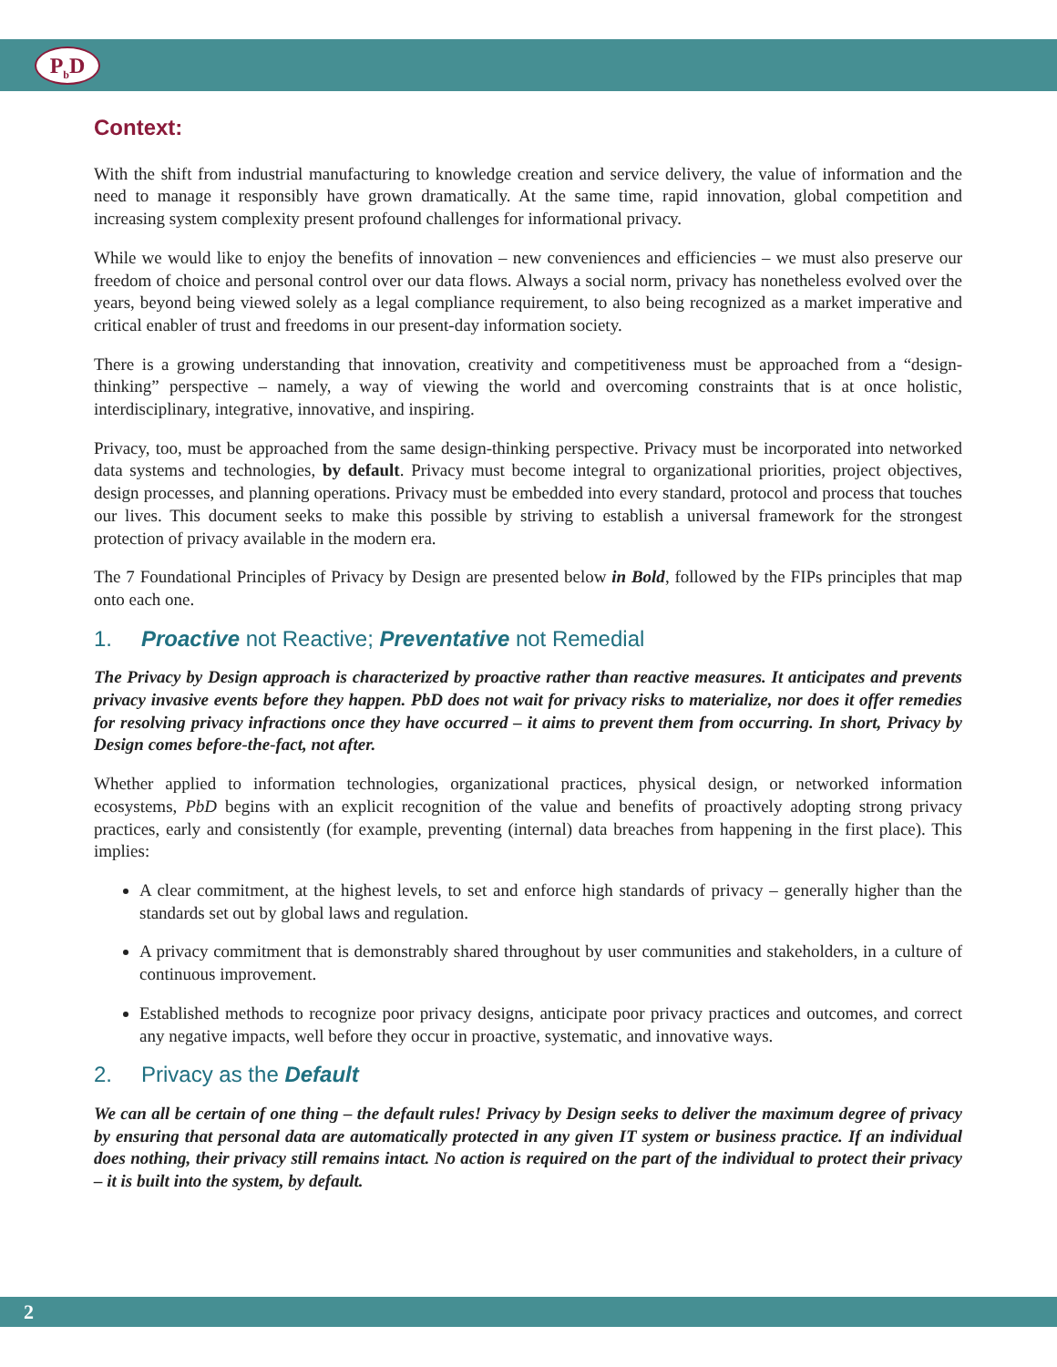P<sub>b</sub>D
Context:
With the shift from industrial manufacturing to knowledge creation and service delivery, the value of information and the need to manage it responsibly have grown dramatically. At the same time, rapid innovation, global competition and increasing system complexity present profound challenges for informational privacy.
While we would like to enjoy the benefits of innovation – new conveniences and efficiencies – we must also preserve our freedom of choice and personal control over our data flows. Always a social norm, privacy has nonetheless evolved over the years, beyond being viewed solely as a legal compliance requirement, to also being recognized as a market imperative and critical enabler of trust and freedoms in our present-day information society.
There is a growing understanding that innovation, creativity and competitiveness must be approached from a “design-thinking” perspective – namely, a way of viewing the world and overcoming constraints that is at once holistic, interdisciplinary, integrative, innovative, and inspiring.
Privacy, too, must be approached from the same design-thinking perspective. Privacy must be incorporated into networked data systems and technologies, by default. Privacy must become integral to organizational priorities, project objectives, design processes, and planning operations. Privacy must be embedded into every standard, protocol and process that touches our lives. This document seeks to make this possible by striving to establish a universal framework for the strongest protection of privacy available in the modern era.
The 7 Foundational Principles of Privacy by Design are presented below in Bold, followed by the FIPs principles that map onto each one.
1. Proactive not Reactive; Preventative not Remedial
The Privacy by Design approach is characterized by proactive rather than reactive measures. It anticipates and prevents privacy invasive events before they happen. PbD does not wait for privacy risks to materialize, nor does it offer remedies for resolving privacy infractions once they have occurred – it aims to prevent them from occurring. In short, Privacy by Design comes before-the-fact, not after.
Whether applied to information technologies, organizational practices, physical design, or networked information ecosystems, PbD begins with an explicit recognition of the value and benefits of proactively adopting strong privacy practices, early and consistently (for example, preventing (internal) data breaches from happening in the first place). This implies:
A clear commitment, at the highest levels, to set and enforce high standards of privacy – generally higher than the standards set out by global laws and regulation.
A privacy commitment that is demonstrably shared throughout by user communities and stakeholders, in a culture of continuous improvement.
Established methods to recognize poor privacy designs, anticipate poor privacy practices and outcomes, and correct any negative impacts, well before they occur in proactive, systematic, and innovative ways.
2. Privacy as the Default
We can all be certain of one thing – the default rules! Privacy by Design seeks to deliver the maximum degree of privacy by ensuring that personal data are automatically protected in any given IT system or business practice. If an individual does nothing, their privacy still remains intact. No action is required on the part of the individual to protect their privacy – it is built into the system, by default.
2